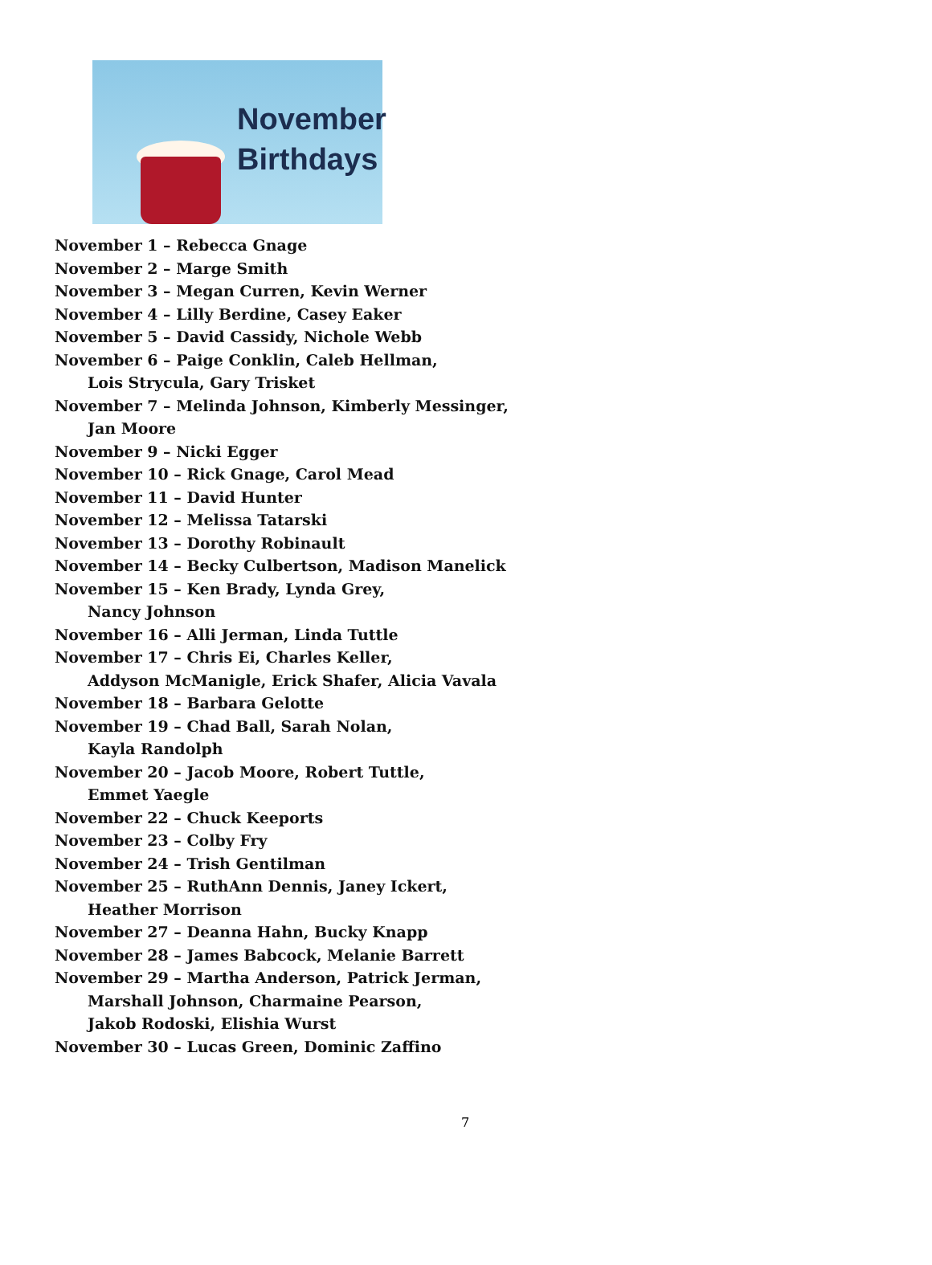November
Birthdays
November 1 – Rebecca Gnage
November 2 – Marge Smith
November 3 – Megan Curren, Kevin Werner
November 4 – Lilly Berdine, Casey Eaker
November 5 – David Cassidy, Nichole Webb
November 6 – Paige Conklin, Caleb Hellman,
Lois Strycula, Gary Trisket
November 7 – Melinda Johnson, Kimberly Messinger,
Jan Moore
November 9 – Nicki Egger
November 10 – Rick Gnage, Carol Mead
November 11 – David Hunter
November 12 – Melissa Tatarski
November 13 – Dorothy Robinault
November 14 – Becky Culbertson, Madison Manelick
November 15 – Ken Brady, Lynda Grey,
Nancy Johnson
November 16 – Alli Jerman, Linda Tuttle
November 17 – Chris Ei, Charles Keller,
Addyson McManigle, Erick Shafer, Alicia Vavala
November 18 – Barbara Gelotte
November 19 – Chad Ball, Sarah Nolan,
Kayla Randolph
November 20 – Jacob Moore, Robert Tuttle,
Emmet Yaegle
November 22 – Chuck Keeports
November 23 – Colby Fry
November 24 – Trish Gentilman
November 25 – RuthAnn Dennis, Janey Ickert,
Heather Morrison
November 27 – Deanna Hahn, Bucky Knapp
November 28 – James Babcock, Melanie Barrett
November 29 – Martha Anderson, Patrick Jerman,
Marshall Johnson, Charmaine Pearson,
Jakob Rodoski, Elishia Wurst
November 30 – Lucas Green, Dominic Zaffino
7